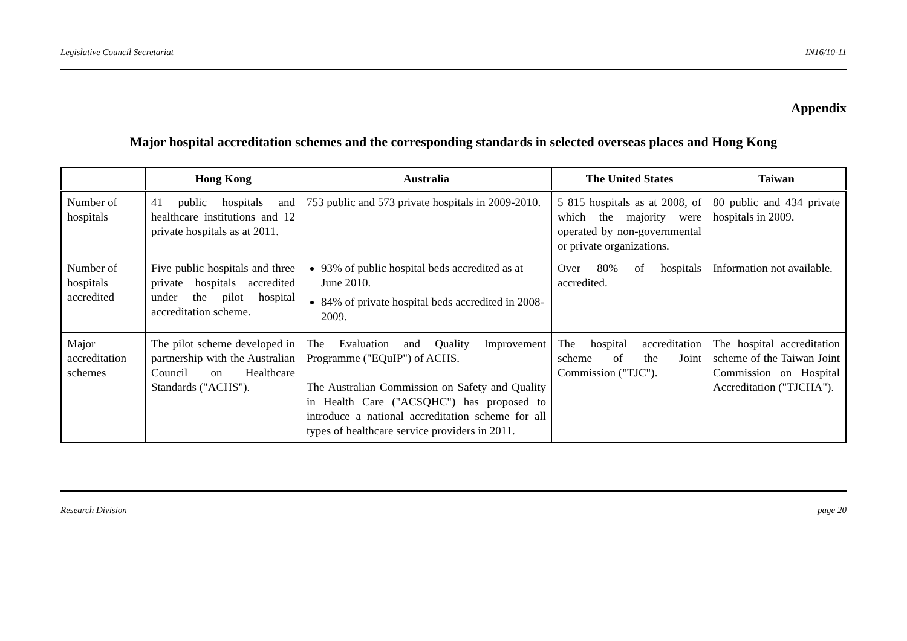Legislative Council Secretariat IN16/10-11
Appendix
Major hospital accreditation schemes and the corresponding standards in selected overseas places and Hong Kong
| | Hong Kong | Australia | The United States | Taiwan |
| --- | --- | --- | --- | --- |
| Number of hospitals | 41 public hospitals and healthcare institutions and 12 private hospitals as at 2011. | 753 public and 573 private hospitals in 2009-2010. | 5 815 hospitals as at 2008, of which the majority were operated by non-governmental or private organizations. | 80 public and 434 private hospitals in 2009. |
| Number of hospitals accredited | Five public hospitals and three private hospitals accredited under the pilot hospital accreditation scheme. | 93% of public hospital beds accredited as at June 2010. 84% of private hospital beds accredited in 2008-2009. | Over 80% of hospitals accredited. | Information not available. |
| Major accreditation schemes | The pilot scheme developed in partnership with the Australian Council on Healthcare Standards ("ACHS"). | The Evaluation and Quality Improvement Programme ("EQuIP") of ACHS. The Australian Commission on Safety and Quality in Health Care ("ACSQHC") has proposed to introduce a national accreditation scheme for all types of healthcare service providers in 2011. | The hospital accreditation scheme of the Joint Commission ("TJC"). | The hospital accreditation scheme of the Taiwan Joint Commission on Hospital Accreditation ("TJCHA"). |
Research Division page 20